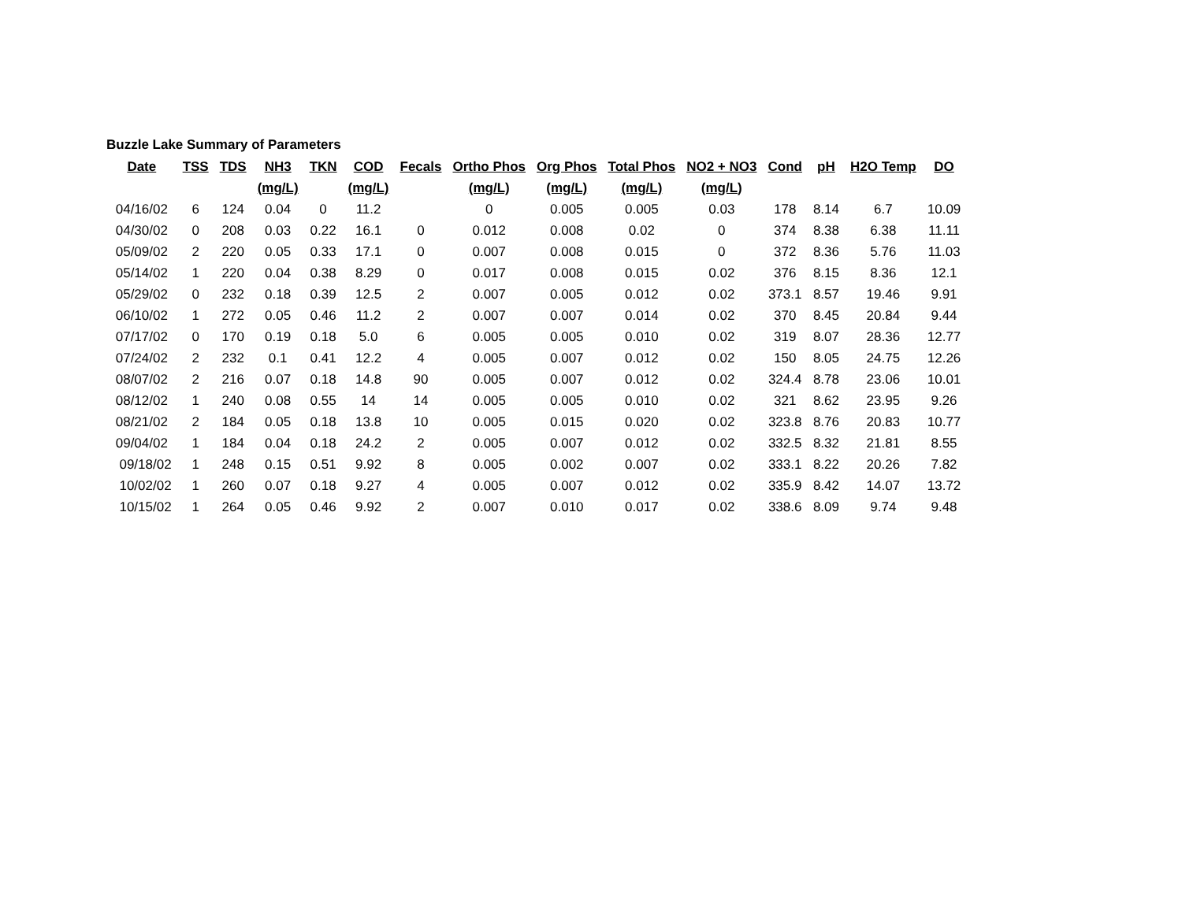Buzzle Lake Summary of Parameters
| Date | TSS | TDS | NH3 | TKN | COD | Fecals | Ortho Phos | Org Phos | Total Phos | NO2 + NO3 | Cond | pH | H2O Temp | DO |
| --- | --- | --- | --- | --- | --- | --- | --- | --- | --- | --- | --- | --- | --- | --- |
| | | | (mg/L) | | (mg/L) | | (mg/L) | (mg/L) | (mg/L) | (mg/L) | | | | |
| 04/16/02 | 6 | 124 | 0.04 | 0 | 11.2 | | 0 | 0.005 | 0.005 | 0.03 | 178 | 8.14 | 6.7 | 10.09 |
| 04/30/02 | 0 | 208 | 0.03 | 0.22 | 16.1 | 0 | 0.012 | 0.008 | 0.02 | 0 | 374 | 8.38 | 6.38 | 11.11 |
| 05/09/02 | 2 | 220 | 0.05 | 0.33 | 17.1 | 0 | 0.007 | 0.008 | 0.015 | 0 | 372 | 8.36 | 5.76 | 11.03 |
| 05/14/02 | 1 | 220 | 0.04 | 0.38 | 8.29 | 0 | 0.017 | 0.008 | 0.015 | 0.02 | 376 | 8.15 | 8.36 | 12.1 |
| 05/29/02 | 0 | 232 | 0.18 | 0.39 | 12.5 | 2 | 0.007 | 0.005 | 0.012 | 0.02 | 373.1 | 8.57 | 19.46 | 9.91 |
| 06/10/02 | 1 | 272 | 0.05 | 0.46 | 11.2 | 2 | 0.007 | 0.007 | 0.014 | 0.02 | 370 | 8.45 | 20.84 | 9.44 |
| 07/17/02 | 0 | 170 | 0.19 | 0.18 | 5.0 | 6 | 0.005 | 0.005 | 0.010 | 0.02 | 319 | 8.07 | 28.36 | 12.77 |
| 07/24/02 | 2 | 232 | 0.1 | 0.41 | 12.2 | 4 | 0.005 | 0.007 | 0.012 | 0.02 | 150 | 8.05 | 24.75 | 12.26 |
| 08/07/02 | 2 | 216 | 0.07 | 0.18 | 14.8 | 90 | 0.005 | 0.007 | 0.012 | 0.02 | 324.4 | 8.78 | 23.06 | 10.01 |
| 08/12/02 | 1 | 240 | 0.08 | 0.55 | 14 | 14 | 0.005 | 0.005 | 0.010 | 0.02 | 321 | 8.62 | 23.95 | 9.26 |
| 08/21/02 | 2 | 184 | 0.05 | 0.18 | 13.8 | 10 | 0.005 | 0.015 | 0.020 | 0.02 | 323.8 | 8.76 | 20.83 | 10.77 |
| 09/04/02 | 1 | 184 | 0.04 | 0.18 | 24.2 | 2 | 0.005 | 0.007 | 0.012 | 0.02 | 332.5 | 8.32 | 21.81 | 8.55 |
| 09/18/02 | 1 | 248 | 0.15 | 0.51 | 9.92 | 8 | 0.005 | 0.002 | 0.007 | 0.02 | 333.1 | 8.22 | 20.26 | 7.82 |
| 10/02/02 | 1 | 260 | 0.07 | 0.18 | 9.27 | 4 | 0.005 | 0.007 | 0.012 | 0.02 | 335.9 | 8.42 | 14.07 | 13.72 |
| 10/15/02 | 1 | 264 | 0.05 | 0.46 | 9.92 | 2 | 0.007 | 0.010 | 0.017 | 0.02 | 338.6 | 8.09 | 9.74 | 9.48 |